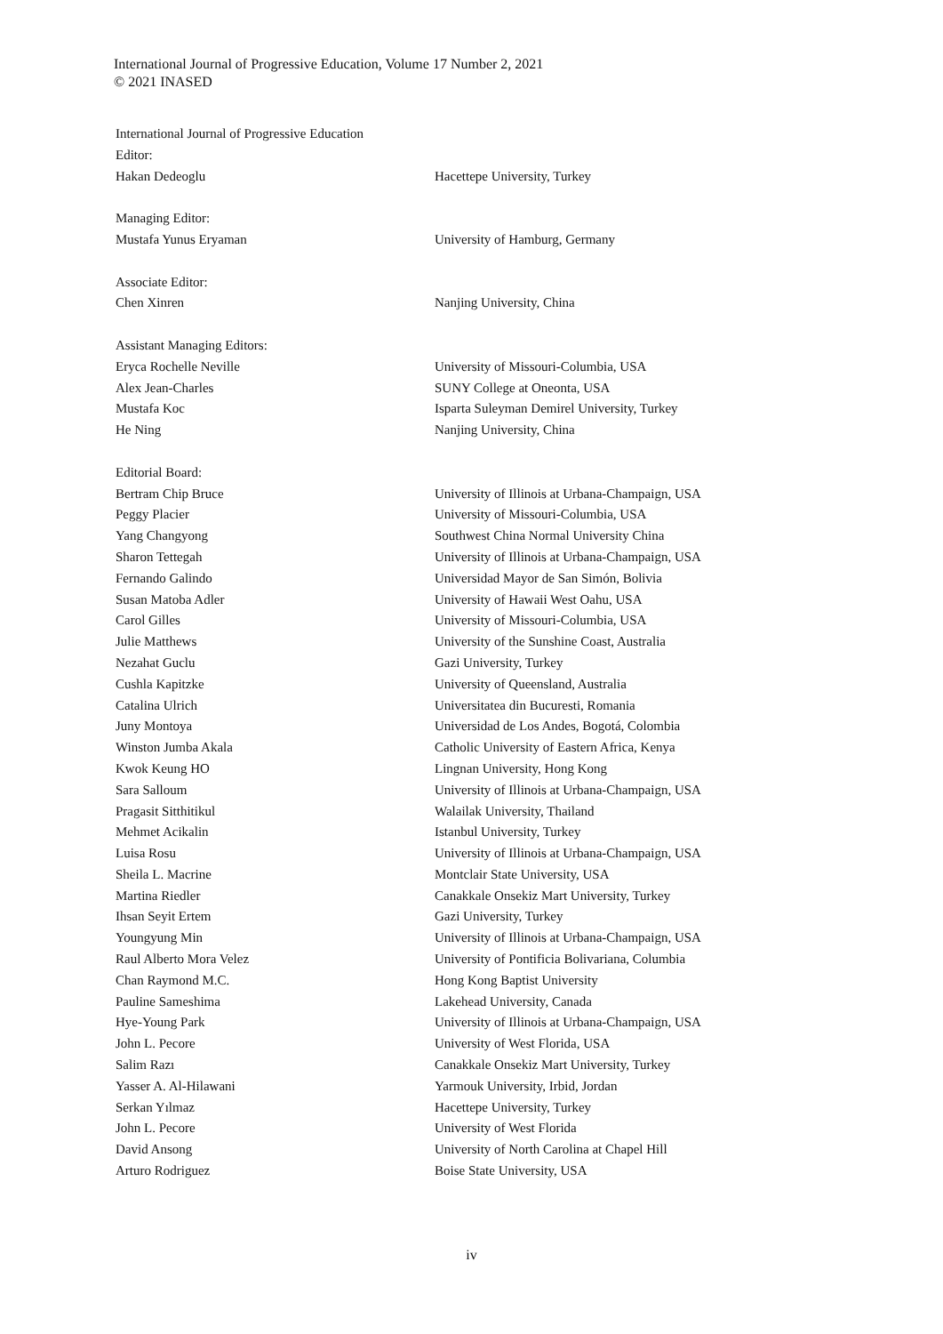International Journal of Progressive Education, Volume 17 Number 2, 2021
© 2021 INASED
| International Journal of Progressive Education | |
| Editor: | |
| Hakan Dedeoglu | Hacettepe University, Turkey |
| Managing Editor: | |
| Mustafa Yunus Eryaman | University of Hamburg, Germany |
| Associate Editor: | |
| Chen Xinren | Nanjing University, China |
| Assistant Managing Editors: | |
| Eryca Rochelle Neville | University of Missouri-Columbia, USA |
| Alex Jean-Charles | SUNY College at Oneonta, USA |
| Mustafa Koc | Isparta Suleyman Demirel University, Turkey |
| He Ning | Nanjing University, China |
| Editorial Board: | |
| Bertram Chip Bruce | University of Illinois at Urbana-Champaign, USA |
| Peggy Placier | University of Missouri-Columbia, USA |
| Yang Changyong | Southwest China Normal University China |
| Sharon Tettegah | University of Illinois at Urbana-Champaign, USA |
| Fernando Galindo | Universidad Mayor de San Simón, Bolivia |
| Susan Matoba Adler | University of Hawaii West Oahu, USA |
| Carol Gilles | University of Missouri-Columbia, USA |
| Julie Matthews | University of the Sunshine Coast, Australia |
| Nezahat Guclu | Gazi University, Turkey |
| Cushla Kapitzke | University of Queensland, Australia |
| Catalina Ulrich | Universitatea din Bucuresti, Romania |
| Juny Montoya | Universidad de Los Andes, Bogotá, Colombia |
| Winston Jumba Akala | Catholic University of Eastern Africa, Kenya |
| Kwok Keung HO | Lingnan University, Hong Kong |
| Sara Salloum | University of Illinois at Urbana-Champaign, USA |
| Pragasit Sitthitikul | Walailak University, Thailand |
| Mehmet Acikalin | Istanbul University, Turkey |
| Luisa Rosu | University of Illinois at Urbana-Champaign, USA |
| Sheila L. Macrine | Montclair State University, USA |
| Martina Riedler | Canakkale Onsekiz Mart University, Turkey |
| Ihsan Seyit Ertem | Gazi University, Turkey |
| Youngyung Min | University of Illinois at Urbana-Champaign, USA |
| Raul Alberto Mora Velez | University of Pontificia Bolivariana, Columbia |
| Chan Raymond M.C. | Hong Kong Baptist University |
| Pauline Sameshima | Lakehead University, Canada |
| Hye-Young Park | University of Illinois at Urbana-Champaign, USA |
| John L. Pecore | University of West Florida, USA |
| Salim Razı | Canakkale Onsekiz Mart University, Turkey |
| Yasser A. Al-Hilawani | Yarmouk University, Irbid, Jordan |
| Serkan Yılmaz | Hacettepe University, Turkey |
| John L. Pecore | University of West Florida |
| David Ansong | University of North Carolina at Chapel Hill |
| Arturo Rodriguez | Boise State University, USA |
iv